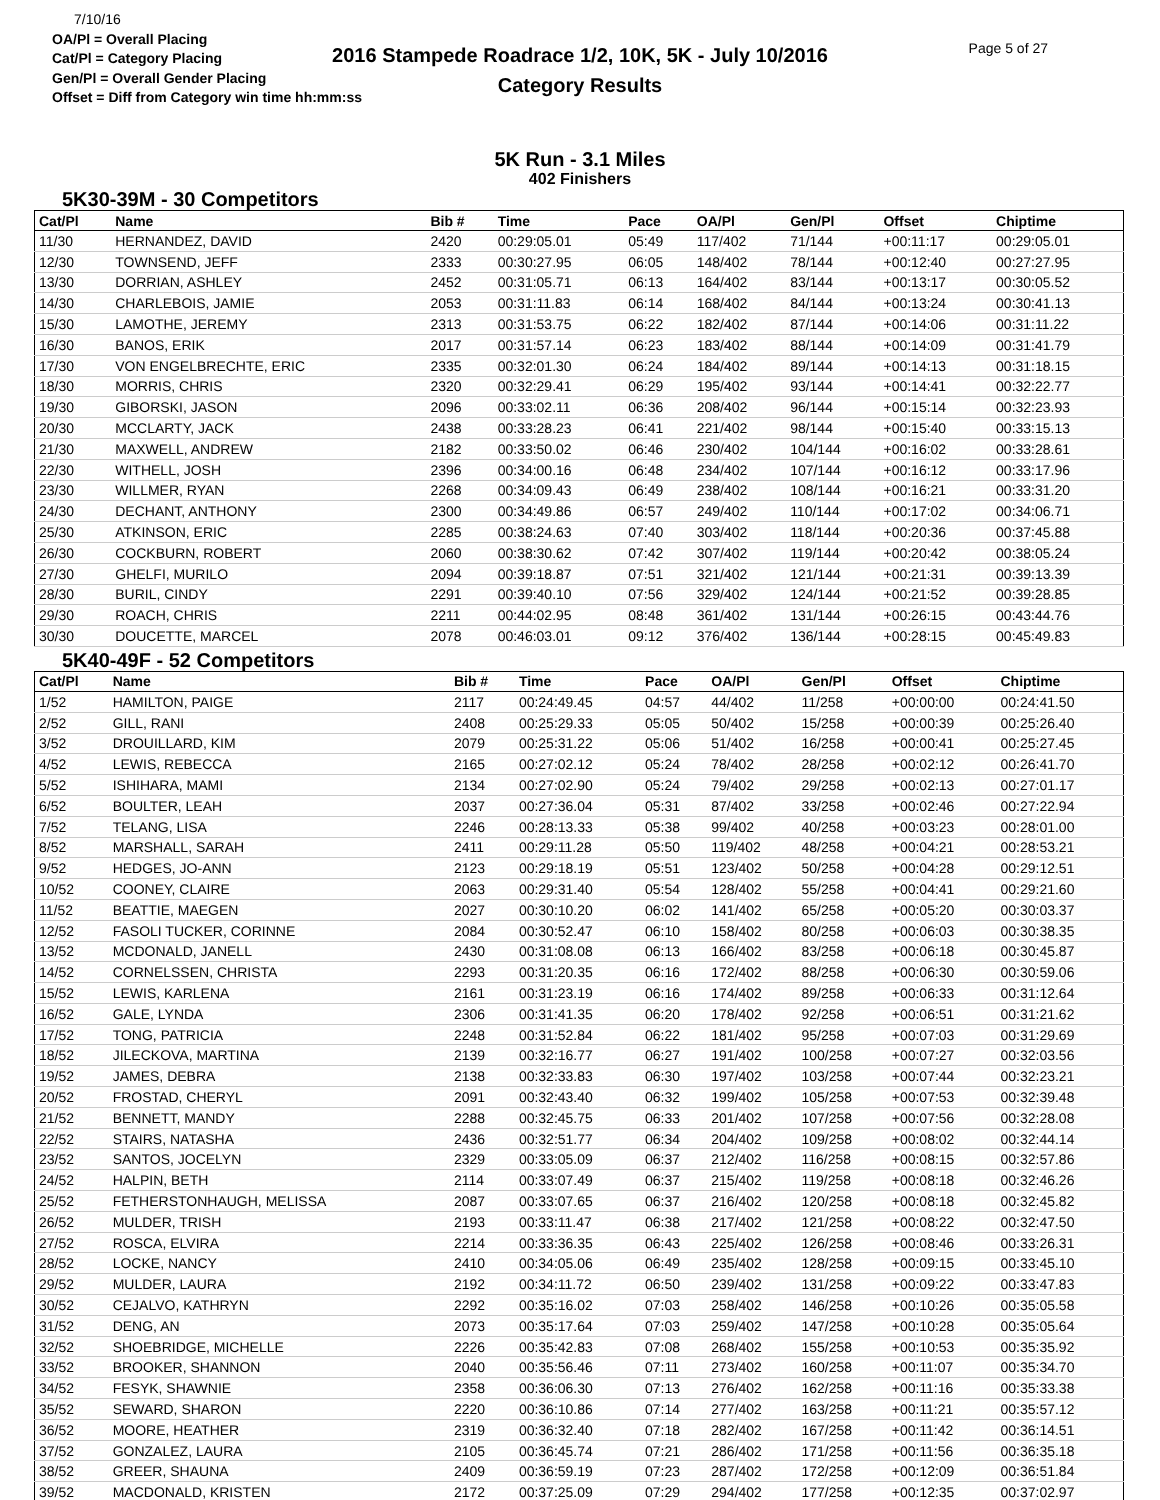7/10/16
OA/Pl = Overall Placing
Cat/Pl = Category Placing
Gen/Pl = Overall Gender Placing
Offset = Diff from Category win time hh:mm:ss
2016 Stampede Roadrace 1/2, 10K, 5K - July 10/2016
Category Results
Page 5 of 27
5K Run - 3.1 Miles
402 Finishers
5K30-39M - 30 Competitors
| Cat/Pl | Name | Bib # | Time | Pace | OA/Pl | Gen/Pl | Offset | Chiptime |
| --- | --- | --- | --- | --- | --- | --- | --- | --- |
| 11/30 | HERNANDEZ, DAVID | 2420 | 00:29:05.01 | 05:49 | 117/402 | 71/144 | +00:11:17 | 00:29:05.01 |
| 12/30 | TOWNSEND, JEFF | 2333 | 00:30:27.95 | 06:05 | 148/402 | 78/144 | +00:12:40 | 00:27:27.95 |
| 13/30 | DORRIAN, ASHLEY | 2452 | 00:31:05.71 | 06:13 | 164/402 | 83/144 | +00:13:17 | 00:30:05.52 |
| 14/30 | CHARLEBOIS, JAMIE | 2053 | 00:31:11.83 | 06:14 | 168/402 | 84/144 | +00:13:24 | 00:30:41.13 |
| 15/30 | LAMOTHE, JEREMY | 2313 | 00:31:53.75 | 06:22 | 182/402 | 87/144 | +00:14:06 | 00:31:11.22 |
| 16/30 | BANOS, ERIK | 2017 | 00:31:57.14 | 06:23 | 183/402 | 88/144 | +00:14:09 | 00:31:41.79 |
| 17/30 | VON ENGELBRECHTE, ERIC | 2335 | 00:32:01.30 | 06:24 | 184/402 | 89/144 | +00:14:13 | 00:31:18.15 |
| 18/30 | MORRIS, CHRIS | 2320 | 00:32:29.41 | 06:29 | 195/402 | 93/144 | +00:14:41 | 00:32:22.77 |
| 19/30 | GIBORSKI, JASON | 2096 | 00:33:02.11 | 06:36 | 208/402 | 96/144 | +00:15:14 | 00:32:23.93 |
| 20/30 | MCCLARTY, JACK | 2438 | 00:33:28.23 | 06:41 | 221/402 | 98/144 | +00:15:40 | 00:33:15.13 |
| 21/30 | MAXWELL, ANDREW | 2182 | 00:33:50.02 | 06:46 | 230/402 | 104/144 | +00:16:02 | 00:33:28.61 |
| 22/30 | WITHELL, JOSH | 2396 | 00:34:00.16 | 06:48 | 234/402 | 107/144 | +00:16:12 | 00:33:17.96 |
| 23/30 | WILLMER, RYAN | 2268 | 00:34:09.43 | 06:49 | 238/402 | 108/144 | +00:16:21 | 00:33:31.20 |
| 24/30 | DECHANT, ANTHONY | 2300 | 00:34:49.86 | 06:57 | 249/402 | 110/144 | +00:17:02 | 00:34:06.71 |
| 25/30 | ATKINSON, ERIC | 2285 | 00:38:24.63 | 07:40 | 303/402 | 118/144 | +00:20:36 | 00:37:45.88 |
| 26/30 | COCKBURN, ROBERT | 2060 | 00:38:30.62 | 07:42 | 307/402 | 119/144 | +00:20:42 | 00:38:05.24 |
| 27/30 | GHELFI, MURILO | 2094 | 00:39:18.87 | 07:51 | 321/402 | 121/144 | +00:21:31 | 00:39:13.39 |
| 28/30 | BURIL, CINDY | 2291 | 00:39:40.10 | 07:56 | 329/402 | 124/144 | +00:21:52 | 00:39:28.85 |
| 29/30 | ROACH, CHRIS | 2211 | 00:44:02.95 | 08:48 | 361/402 | 131/144 | +00:26:15 | 00:43:44.76 |
| 30/30 | DOUCETTE, MARCEL | 2078 | 00:46:03.01 | 09:12 | 376/402 | 136/144 | +00:28:15 | 00:45:49.83 |
5K40-49F - 52 Competitors
| Cat/Pl | Name | Bib # | Time | Pace | OA/Pl | Gen/Pl | Offset | Chiptime |
| --- | --- | --- | --- | --- | --- | --- | --- | --- |
| 1/52 | HAMILTON, PAIGE | 2117 | 00:24:49.45 | 04:57 | 44/402 | 11/258 | +00:00:00 | 00:24:41.50 |
| 2/52 | GILL, RANI | 2408 | 00:25:29.33 | 05:05 | 50/402 | 15/258 | +00:00:39 | 00:25:26.40 |
| 3/52 | DROUILLARD, KIM | 2079 | 00:25:31.22 | 05:06 | 51/402 | 16/258 | +00:00:41 | 00:25:27.45 |
| 4/52 | LEWIS, REBECCA | 2165 | 00:27:02.12 | 05:24 | 78/402 | 28/258 | +00:02:12 | 00:26:41.70 |
| 5/52 | ISHIHARA, MAMI | 2134 | 00:27:02.90 | 05:24 | 79/402 | 29/258 | +00:02:13 | 00:27:01.17 |
| 6/52 | BOULTER, LEAH | 2037 | 00:27:36.04 | 05:31 | 87/402 | 33/258 | +00:02:46 | 00:27:22.94 |
| 7/52 | TELANG, LISA | 2246 | 00:28:13.33 | 05:38 | 99/402 | 40/258 | +00:03:23 | 00:28:01.00 |
| 8/52 | MARSHALL, SARAH | 2411 | 00:29:11.28 | 05:50 | 119/402 | 48/258 | +00:04:21 | 00:28:53.21 |
| 9/52 | HEDGES, JO-ANN | 2123 | 00:29:18.19 | 05:51 | 123/402 | 50/258 | +00:04:28 | 00:29:12.51 |
| 10/52 | COONEY, CLAIRE | 2063 | 00:29:31.40 | 05:54 | 128/402 | 55/258 | +00:04:41 | 00:29:21.60 |
| 11/52 | BEATTIE, MAEGEN | 2027 | 00:30:10.20 | 06:02 | 141/402 | 65/258 | +00:05:20 | 00:30:03.37 |
| 12/52 | FASOLI TUCKER, CORINNE | 2084 | 00:30:52.47 | 06:10 | 158/402 | 80/258 | +00:06:03 | 00:30:38.35 |
| 13/52 | MCDONALD, JANELL | 2430 | 00:31:08.08 | 06:13 | 166/402 | 83/258 | +00:06:18 | 00:30:45.87 |
| 14/52 | CORNELSSEN, CHRISTA | 2293 | 00:31:20.35 | 06:16 | 172/402 | 88/258 | +00:06:30 | 00:30:59.06 |
| 15/52 | LEWIS, KARLENA | 2161 | 00:31:23.19 | 06:16 | 174/402 | 89/258 | +00:06:33 | 00:31:12.64 |
| 16/52 | GALE, LYNDA | 2306 | 00:31:41.35 | 06:20 | 178/402 | 92/258 | +00:06:51 | 00:31:21.62 |
| 17/52 | TONG, PATRICIA | 2248 | 00:31:52.84 | 06:22 | 181/402 | 95/258 | +00:07:03 | 00:31:29.69 |
| 18/52 | JILECKOVA, MARTINA | 2139 | 00:32:16.77 | 06:27 | 191/402 | 100/258 | +00:07:27 | 00:32:03.56 |
| 19/52 | JAMES, DEBRA | 2138 | 00:32:33.83 | 06:30 | 197/402 | 103/258 | +00:07:44 | 00:32:23.21 |
| 20/52 | FROSTAD, CHERYL | 2091 | 00:32:43.40 | 06:32 | 199/402 | 105/258 | +00:07:53 | 00:32:39.48 |
| 21/52 | BENNETT, MANDY | 2288 | 00:32:45.75 | 06:33 | 201/402 | 107/258 | +00:07:56 | 00:32:28.08 |
| 22/52 | STAIRS, NATASHA | 2436 | 00:32:51.77 | 06:34 | 204/402 | 109/258 | +00:08:02 | 00:32:44.14 |
| 23/52 | SANTOS, JOCELYN | 2329 | 00:33:05.09 | 06:37 | 212/402 | 116/258 | +00:08:15 | 00:32:57.86 |
| 24/52 | HALPIN, BETH | 2114 | 00:33:07.49 | 06:37 | 215/402 | 119/258 | +00:08:18 | 00:32:46.26 |
| 25/52 | FETHERSTONHAUGH, MELISSA | 2087 | 00:33:07.65 | 06:37 | 216/402 | 120/258 | +00:08:18 | 00:32:45.82 |
| 26/52 | MULDER, TRISH | 2193 | 00:33:11.47 | 06:38 | 217/402 | 121/258 | +00:08:22 | 00:32:47.50 |
| 27/52 | ROSCA, ELVIRA | 2214 | 00:33:36.35 | 06:43 | 225/402 | 126/258 | +00:08:46 | 00:33:26.31 |
| 28/52 | LOCKE, NANCY | 2410 | 00:34:05.06 | 06:49 | 235/402 | 128/258 | +00:09:15 | 00:33:45.10 |
| 29/52 | MULDER, LAURA | 2192 | 00:34:11.72 | 06:50 | 239/402 | 131/258 | +00:09:22 | 00:33:47.83 |
| 30/52 | CEJALVO, KATHRYN | 2292 | 00:35:16.02 | 07:03 | 258/402 | 146/258 | +00:10:26 | 00:35:05.58 |
| 31/52 | DENG, AN | 2073 | 00:35:17.64 | 07:03 | 259/402 | 147/258 | +00:10:28 | 00:35:05.64 |
| 32/52 | SHOEBRIDGE, MICHELLE | 2226 | 00:35:42.83 | 07:08 | 268/402 | 155/258 | +00:10:53 | 00:35:35.92 |
| 33/52 | BROOKER, SHANNON | 2040 | 00:35:56.46 | 07:11 | 273/402 | 160/258 | +00:11:07 | 00:35:34.70 |
| 34/52 | FESYK, SHAWNIE | 2358 | 00:36:06.30 | 07:13 | 276/402 | 162/258 | +00:11:16 | 00:35:33.38 |
| 35/52 | SEWARD, SHARON | 2220 | 00:36:10.86 | 07:14 | 277/402 | 163/258 | +00:11:21 | 00:35:57.12 |
| 36/52 | MOORE, HEATHER | 2319 | 00:36:32.40 | 07:18 | 282/402 | 167/258 | +00:11:42 | 00:36:14.51 |
| 37/52 | GONZALEZ, LAURA | 2105 | 00:36:45.74 | 07:21 | 286/402 | 171/258 | +00:11:56 | 00:36:35.18 |
| 38/52 | GREER, SHAUNA | 2409 | 00:36:59.19 | 07:23 | 287/402 | 172/258 | +00:12:09 | 00:36:51.84 |
| 39/52 | MACDONALD, KRISTEN | 2172 | 00:37:25.09 | 07:29 | 294/402 | 177/258 | +00:12:35 | 00:37:02.97 |